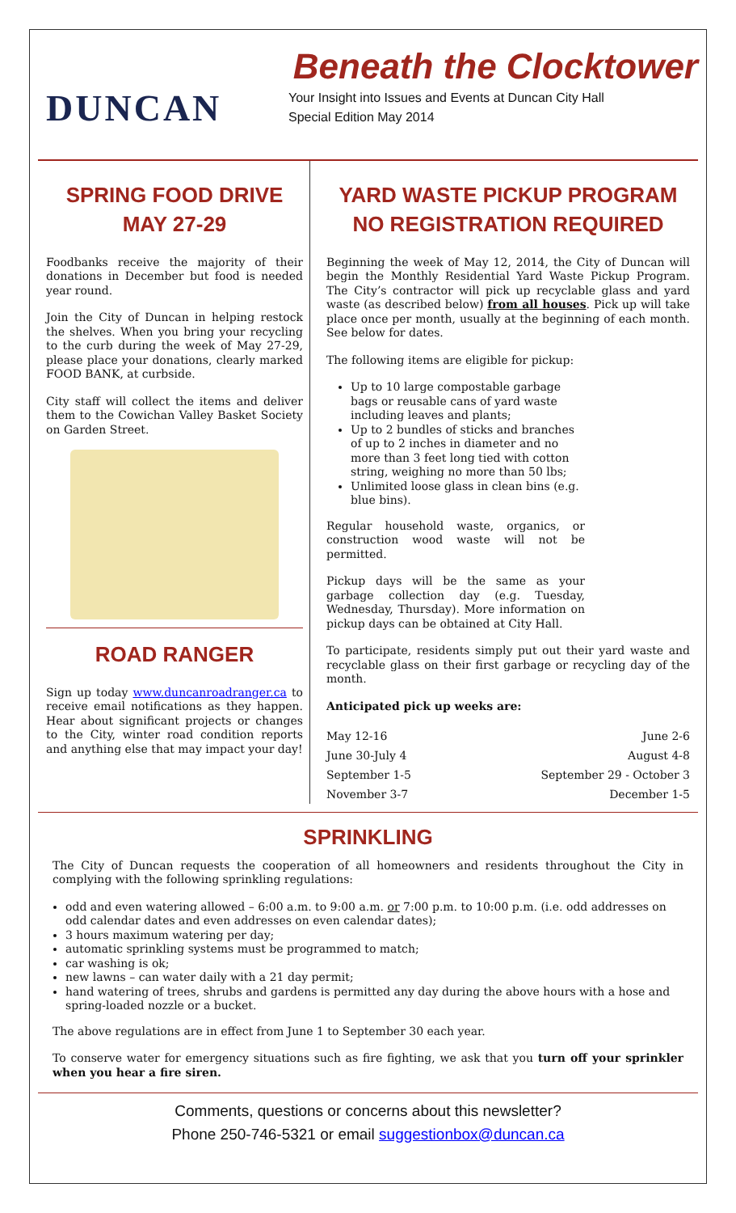DUNCAN Beneath the Clocktower
Your Insight into Issues and Events at Duncan City Hall
Special Edition May 2014
SPRING FOOD DRIVE
MAY 27-29
Foodbanks receive the majority of their donations in December but food is needed year round.
Join the City of Duncan in helping restock the shelves. When you bring your recycling to the curb during the week of May 27-29, please place your donations, clearly marked FOOD BANK, at curbside.
City staff will collect the items and deliver them to the Cowichan Valley Basket Society on Garden Street.
ROAD RANGER
Sign up today www.duncanroadranger.ca to receive email notifications as they happen. Hear about significant projects or changes to the City, winter road condition reports and anything else that may impact your day!
YARD WASTE PICKUP PROGRAM
NO REGISTRATION REQUIRED
Beginning the week of May 12, 2014, the City of Duncan will begin the Monthly Residential Yard Waste Pickup Program. The City’s contractor will pick up recyclable glass and yard waste (as described below) from all houses. Pick up will take place once per month, usually at the beginning of each month. See below for dates.
The following items are eligible for pickup:
Up to 10 large compostable garbage bags or reusable cans of yard waste including leaves and plants;
Up to 2 bundles of sticks and branches of up to 2 inches in diameter and no more than 3 feet long tied with cotton string, weighing no more than 50 lbs;
Unlimited loose glass in clean bins (e.g. blue bins).
Regular household waste, organics, or construction wood waste will not be permitted.
Pickup days will be the same as your garbage collection day (e.g. Tuesday, Wednesday, Thursday). More information on pickup days can be obtained at City Hall.
To participate, residents simply put out their yard waste and recyclable glass on their first garbage or recycling day of the month.
Anticipated pick up weeks are:
| May 12-16 | June 2-6 |
| June 30-July 4 | August 4-8 |
| September 1-5 | September 29 - October 3 |
| November 3-7 | December 1-5 |
SPRINKLING
The City of Duncan requests the cooperation of all homeowners and residents throughout the City in complying with the following sprinkling regulations:
odd and even watering allowed – 6:00 a.m. to 9:00 a.m. or 7:00 p.m. to 10:00 p.m. (i.e. odd addresses on odd calendar dates and even addresses on even calendar dates);
3 hours maximum watering per day;
automatic sprinkling systems must be programmed to match;
car washing is ok;
new lawns – can water daily with a 21 day permit;
hand watering of trees, shrubs and gardens is permitted any day during the above hours with a hose and spring-loaded nozzle or a bucket.
The above regulations are in effect from June 1 to September 30 each year.
To conserve water for emergency situations such as fire fighting, we ask that you turn off your sprinkler when you hear a fire siren.
Comments, questions or concerns about this newsletter?
Phone 250-746-5321 or email suggestionbox@duncan.ca